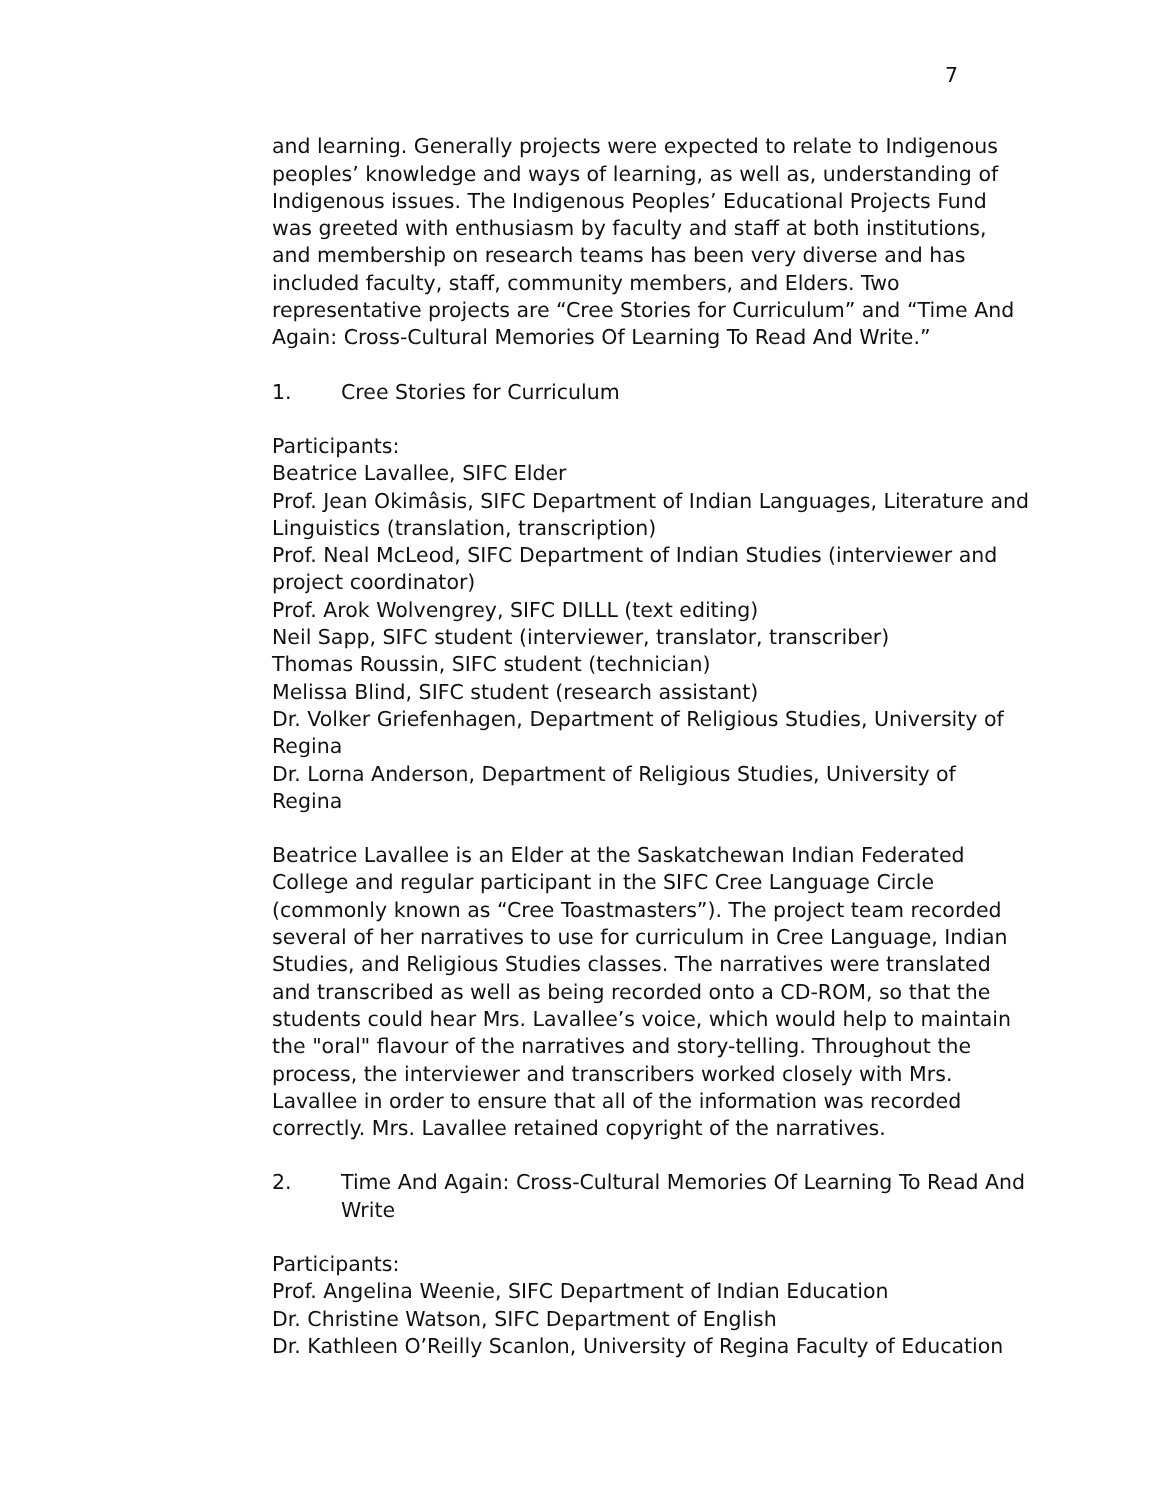7
and learning. Generally projects were expected to relate to Indigenous peoples’ knowledge and ways of learning, as well as, understanding of Indigenous issues. The Indigenous Peoples’ Educational Projects Fund was greeted with enthusiasm by faculty and staff at both institutions, and membership on research teams has been very diverse and has included faculty, staff, community members, and Elders. Two representative projects are “Cree Stories for Curriculum” and “Time And Again: Cross-Cultural Memories Of Learning To Read And Write.”
1. Cree Stories for Curriculum
Participants:
Beatrice Lavallee, SIFC Elder
Prof. Jean Okimâsis, SIFC Department of Indian Languages, Literature and Linguistics (translation, transcription)
Prof. Neal McLeod, SIFC Department of Indian Studies (interviewer and project coordinator)
Prof. Arok Wolvengrey, SIFC DILLL (text editing)
Neil Sapp, SIFC student (interviewer, translator, transcriber)
Thomas Roussin, SIFC student (technician)
Melissa Blind, SIFC student (research assistant)
Dr. Volker Griefenhagen, Department of Religious Studies, University of Regina
Dr. Lorna Anderson, Department of Religious Studies, University of Regina
Beatrice Lavallee is an Elder at the Saskatchewan Indian Federated College and regular participant in the SIFC Cree Language Circle (commonly known as “Cree Toastmasters”). The project team recorded several of her narratives to use for curriculum in Cree Language, Indian Studies, and Religious Studies classes. The narratives were translated and transcribed as well as being recorded onto a CD-ROM, so that the students could hear Mrs. Lavallee’s voice, which would help to maintain the "oral" flavour of the narratives and story-telling. Throughout the process, the interviewer and transcribers worked closely with Mrs. Lavallee in order to ensure that all of the information was recorded correctly. Mrs. Lavallee retained copyright of the narratives.
2. Time And Again: Cross-Cultural Memories Of Learning To Read And Write
Participants:
Prof. Angelina Weenie, SIFC Department of Indian Education
Dr. Christine Watson, SIFC Department of English
Dr. Kathleen O’Reilly Scanlon, University of Regina Faculty of Education